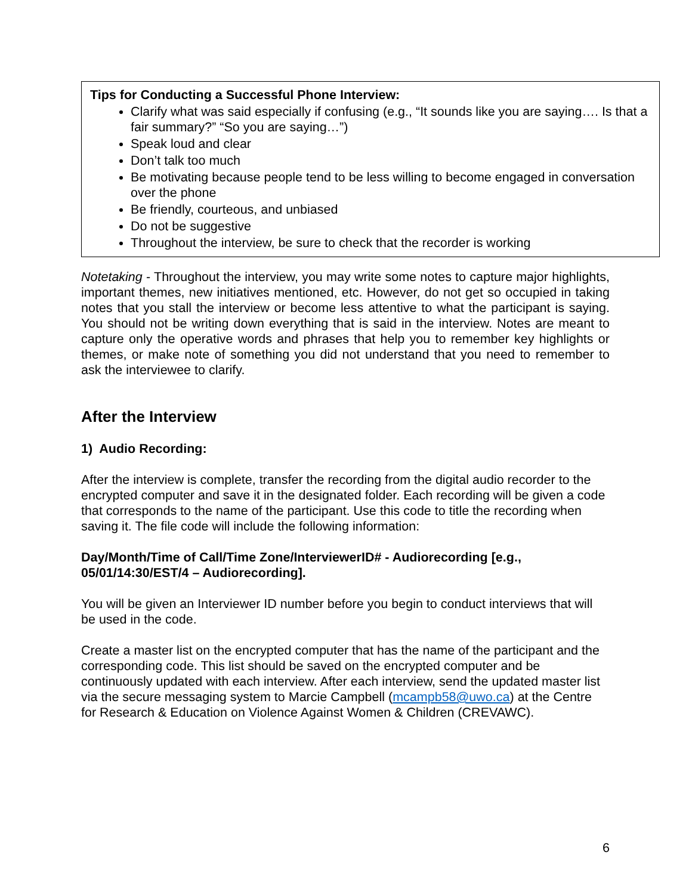Tips for Conducting a Successful Phone Interview:
Clarify what was said especially if confusing (e.g., “It sounds like you are saying…. Is that a fair summary?” “So you are saying…”)
Speak loud and clear
Don’t talk too much
Be motivating because people tend to be less willing to become engaged in conversation over the phone
Be friendly, courteous, and unbiased
Do not be suggestive
Throughout the interview, be sure to check that the recorder is working
Notetaking - Throughout the interview, you may write some notes to capture major highlights, important themes, new initiatives mentioned, etc. However, do not get so occupied in taking notes that you stall the interview or become less attentive to what the participant is saying. You should not be writing down everything that is said in the interview. Notes are meant to capture only the operative words and phrases that help you to remember key highlights or themes, or make note of something you did not understand that you need to remember to ask the interviewee to clarify.
After the Interview
1) Audio Recording:
After the interview is complete, transfer the recording from the digital audio recorder to the encrypted computer and save it in the designated folder. Each recording will be given a code that corresponds to the name of the participant. Use this code to title the recording when saving it. The file code will include the following information:
Day/Month/Time of Call/Time Zone/InterviewerID# - Audiorecording [e.g., 05/01/14:30/EST/4 – Audiorecording].
You will be given an Interviewer ID number before you begin to conduct interviews that will be used in the code.
Create a master list on the encrypted computer that has the name of the participant and the corresponding code. This list should be saved on the encrypted computer and be continuously updated with each interview. After each interview, send the updated master list via the secure messaging system to Marcie Campbell (mcampb58@uwo.ca) at the Centre for Research & Education on Violence Against Women & Children (CREVAWC).
6